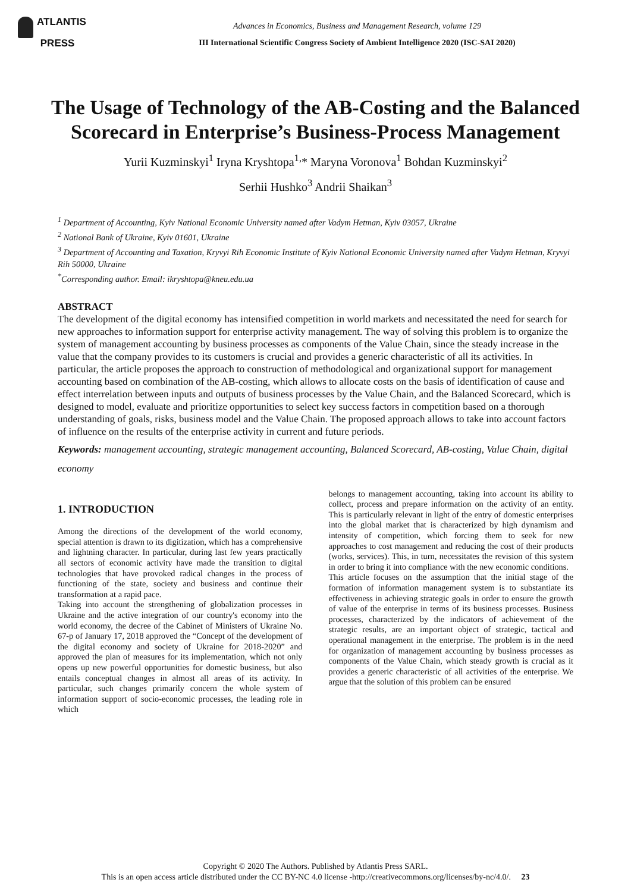ATLANTIS
PRESS
Advances in Economics, Business and Management Research, volume 129
III International Scientific Congress Society of Ambient Intelligence 2020 (ISC-SAI 2020)
The Usage of Technology of the AB-Costing and the Balanced Scorecard in Enterprise’s Business-Process Management
Yurii Kuzminskyi<sup>1</sup> Iryna Kryshtopa<sup>1,</sup>* Maryna Voronova<sup>1</sup> Bohdan Kuzminskyi<sup>2</sup>
Serhii Hushko<sup>3</sup> Andrii Shaikan<sup>3</sup>
<sup>1</sup> Department of Accounting, Kyiv National Economic University named after Vadym Hetman, Kyiv 03057, Ukraine
<sup>2</sup> National Bank of Ukraine, Kyiv 01601, Ukraine
<sup>3</sup> Department of Accounting and Taxation, Kryvyi Rih Economic Institute of Kyiv National Economic University named after Vadym Hetman, Kryvyi Rih 50000, Ukraine
<sup>*</sup> Corresponding author. Email: ikryshtopa@kneu.edu.ua
ABSTRACT
The development of the digital economy has intensified competition in world markets and necessitated the need for search for new approaches to information support for enterprise activity management. The way of solving this problem is to organize the system of management accounting by business processes as components of the Value Chain, since the steady increase in the value that the company provides to its customers is crucial and provides a generic characteristic of all its activities. In particular, the article proposes the approach to construction of methodological and organizational support for management accounting based on combination of the AB-costing, which allows to allocate costs on the basis of identification of cause and effect interrelation between inputs and outputs of business processes by the Value Chain, and the Balanced Scorecard, which is designed to model, evaluate and prioritize opportunities to select key success factors in competition based on a thorough understanding of goals, risks, business model and the Value Chain. The proposed approach allows to take into account factors of influence on the results of the enterprise activity in current and future periods.
Keywords: management accounting, strategic management accounting, Balanced Scorecard, AB-costing, Value Chain, digital economy
1. INTRODUCTION
Among the directions of the development of the world economy, special attention is drawn to its digitization, which has a comprehensive and lightning character. In particular, during last few years practically all sectors of economic activity have made the transition to digital technologies that have provoked radical changes in the process of functioning of the state, society and business and continue their transformation at a rapid pace.
Taking into account the strengthening of globalization processes in Ukraine and the active integration of our country's economy into the world economy, the decree of the Cabinet of Ministers of Ukraine No. 67-p of January 17, 2018 approved the “Concept of the development of the digital economy and society of Ukraine for 2018-2020” and approved the plan of measures for its implementation, which not only opens up new powerful opportunities for domestic business, but also entails conceptual changes in almost all areas of its activity. In particular, such changes primarily concern the whole system of information support of socio-economic processes, the leading role in which
belongs to management accounting, taking into account its ability to collect, process and prepare information on the activity of an entity. This is particularly relevant in light of the entry of domestic enterprises into the global market that is characterized by high dynamism and intensity of competition, which forcing them to seek for new approaches to cost management and reducing the cost of their products (works, services). This, in turn, necessitates the revision of this system in order to bring it into compliance with the new economic conditions.
This article focuses on the assumption that the initial stage of the formation of information management system is to substantiate its effectiveness in achieving strategic goals in order to ensure the growth of value of the enterprise in terms of its business processes. Business processes, characterized by the indicators of achievement of the strategic results, are an important object of strategic, tactical and operational management in the enterprise. The problem is in the need for organization of management accounting by business processes as components of the Value Chain, which steady growth is crucial as it provides a generic characteristic of all activities of the enterprise. We argue that the solution of this problem can be ensured
Copyright © 2020 The Authors. Published by Atlantis Press SARL.
This is an open access article distributed under the CC BY-NC 4.0 license -http://creativecommons.org/licenses/by-nc/4.0/. 23